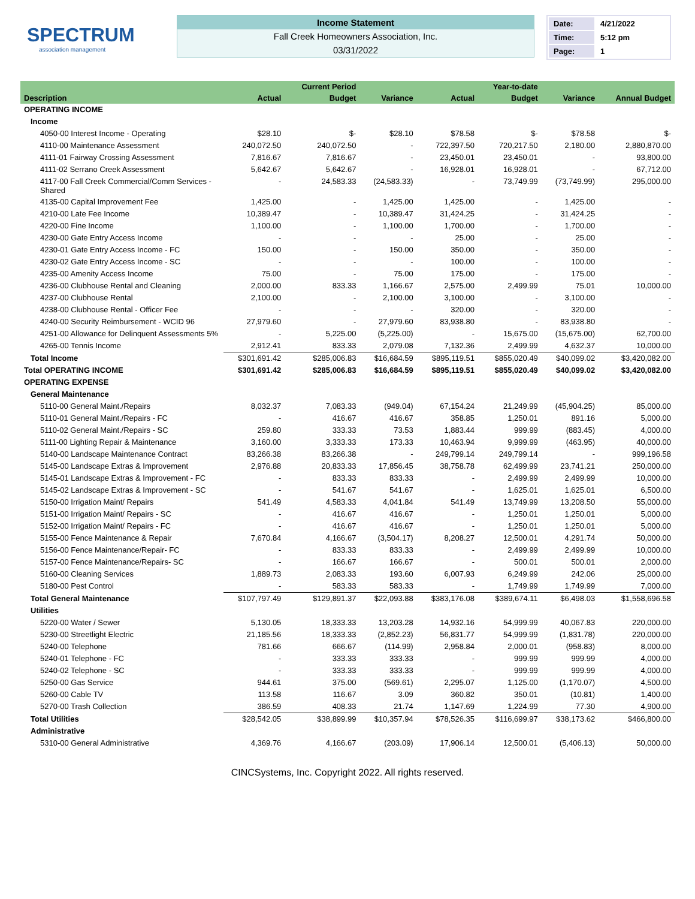SPECTRUM
association management
Income Statement
Fall Creek Homeowners Association, Inc.
03/31/2022
| Date: | 4/21/2022 |
| Time: | 5:12 pm |
| Page: | 1 |
| | | Current Period | | | Year-to-date | | |
| --- | --- | --- | --- | --- | --- | --- | --- |
| Description | Actual | Budget | Variance | Actual | Budget | Variance | Annual Budget |
| OPERATING INCOME | | | | | | | |
| Income | | | | | | | |
| 4050-00 Interest Income - Operating | $28.10 | $- | $28.10 | $78.58 | $- | $78.58 | $- |
| 4110-00 Maintenance Assessment | 240,072.50 | 240,072.50 | - | 722,397.50 | 720,217.50 | 2,180.00 | 2,880,870.00 |
| 4111-01 Fairway Crossing Assessment | 7,816.67 | 7,816.67 | - | 23,450.01 | 23,450.01 | - | 93,800.00 |
| 4111-02 Serrano Creek Assessment | 5,642.67 | 5,642.67 | - | 16,928.01 | 16,928.01 | - | 67,712.00 |
| 4117-00 Fall Creek Commercial/Comm Services - Shared | - | 24,583.33 | (24,583.33) | - | 73,749.99 | (73,749.99) | 295,000.00 |
| 4135-00 Capital Improvement Fee | 1,425.00 | - | 1,425.00 | 1,425.00 | - | 1,425.00 | - |
| 4210-00 Late Fee Income | 10,389.47 | - | 10,389.47 | 31,424.25 | - | 31,424.25 | - |
| 4220-00 Fine Income | 1,100.00 | - | 1,100.00 | 1,700.00 | - | 1,700.00 | - |
| 4230-00 Gate Entry Access Income | - | - | - | 25.00 | - | 25.00 | - |
| 4230-01 Gate Entry Access Income - FC | 150.00 | - | 150.00 | 350.00 | - | 350.00 | - |
| 4230-02 Gate Entry Access Income - SC | - | - | - | 100.00 | - | 100.00 | - |
| 4235-00 Amenity Access Income | 75.00 | - | 75.00 | 175.00 | - | 175.00 | - |
| 4236-00 Clubhouse Rental and Cleaning | 2,000.00 | 833.33 | 1,166.67 | 2,575.00 | 2,499.99 | 75.01 | 10,000.00 |
| 4237-00 Clubhouse Rental | 2,100.00 | - | 2,100.00 | 3,100.00 | - | 3,100.00 | - |
| 4238-00 Clubhouse Rental - Officer Fee | - | - | - | 320.00 | - | 320.00 | - |
| 4240-00 Security Reimbursement - WCID 96 | 27,979.60 | - | 27,979.60 | 83,938.80 | - | 83,938.80 | - |
| 4251-00 Allowance for Delinquent Assessments 5% | - | 5,225.00 | (5,225.00) | - | 15,675.00 | (15,675.00) | 62,700.00 |
| 4265-00 Tennis Income | 2,912.41 | 833.33 | 2,079.08 | 7,132.36 | 2,499.99 | 4,632.37 | 10,000.00 |
| Total Income | $301,691.42 | $285,006.83 | $16,684.59 | $895,119.51 | $855,020.49 | $40,099.02 | $3,420,082.00 |
| Total OPERATING INCOME | $301,691.42 | $285,006.83 | $16,684.59 | $895,119.51 | $855,020.49 | $40,099.02 | $3,420,082.00 |
| OPERATING EXPENSE | | | | | | | |
| General Maintenance | | | | | | | |
| 5110-00 General Maint./Repairs | 8,032.37 | 7,083.33 | (949.04) | 67,154.24 | 21,249.99 | (45,904.25) | 85,000.00 |
| 5110-01 General Maint./Repairs - FC | - | 416.67 | 416.67 | 358.85 | 1,250.01 | 891.16 | 5,000.00 |
| 5110-02 General Maint./Repairs - SC | 259.80 | 333.33 | 73.53 | 1,883.44 | 999.99 | (883.45) | 4,000.00 |
| 5111-00 Lighting Repair & Maintenance | 3,160.00 | 3,333.33 | 173.33 | 10,463.94 | 9,999.99 | (463.95) | 40,000.00 |
| 5140-00 Landscape Maintenance Contract | 83,266.38 | 83,266.38 | - | 249,799.14 | 249,799.14 | - | 999,196.58 |
| 5145-00 Landscape Extras & Improvement | 2,976.88 | 20,833.33 | 17,856.45 | 38,758.78 | 62,499.99 | 23,741.21 | 250,000.00 |
| 5145-01 Landscape Extras & Improvement - FC | - | 833.33 | 833.33 | - | 2,499.99 | 2,499.99 | 10,000.00 |
| 5145-02 Landscape Extras & Improvement - SC | - | 541.67 | 541.67 | - | 1,625.01 | 1,625.01 | 6,500.00 |
| 5150-00 Irrigation Maint/ Repairs | 541.49 | 4,583.33 | 4,041.84 | 541.49 | 13,749.99 | 13,208.50 | 55,000.00 |
| 5151-00 Irrigation Maint/ Repairs - SC | - | 416.67 | 416.67 | - | 1,250.01 | 1,250.01 | 5,000.00 |
| 5152-00 Irrigation Maint/ Repairs - FC | - | 416.67 | 416.67 | - | 1,250.01 | 1,250.01 | 5,000.00 |
| 5155-00 Fence Maintenance & Repair | 7,670.84 | 4,166.67 | (3,504.17) | 8,208.27 | 12,500.01 | 4,291.74 | 50,000.00 |
| 5156-00 Fence Maintenance/Repair- FC | - | 833.33 | 833.33 | - | 2,499.99 | 2,499.99 | 10,000.00 |
| 5157-00 Fence Maintenance/Repairs- SC | - | 166.67 | 166.67 | - | 500.01 | 500.01 | 2,000.00 |
| 5160-00 Cleaning Services | 1,889.73 | 2,083.33 | 193.60 | 6,007.93 | 6,249.99 | 242.06 | 25,000.00 |
| 5180-00 Pest Control | - | 583.33 | 583.33 | - | 1,749.99 | 1,749.99 | 7,000.00 |
| Total General Maintenance | $107,797.49 | $129,891.37 | $22,093.88 | $383,176.08 | $389,674.11 | $6,498.03 | $1,558,696.58 |
| Utilities | | | | | | | |
| 5220-00 Water / Sewer | 5,130.05 | 18,333.33 | 13,203.28 | 14,932.16 | 54,999.99 | 40,067.83 | 220,000.00 |
| 5230-00 Streetlight Electric | 21,185.56 | 18,333.33 | (2,852.23) | 56,831.77 | 54,999.99 | (1,831.78) | 220,000.00 |
| 5240-00 Telephone | 781.66 | 666.67 | (114.99) | 2,958.84 | 2,000.01 | (958.83) | 8,000.00 |
| 5240-01 Telephone - FC | - | 333.33 | 333.33 | - | 999.99 | 999.99 | 4,000.00 |
| 5240-02 Telephone - SC | - | 333.33 | 333.33 | - | 999.99 | 999.99 | 4,000.00 |
| 5250-00 Gas Service | 944.61 | 375.00 | (569.61) | 2,295.07 | 1,125.00 | (1,170.07) | 4,500.00 |
| 5260-00 Cable TV | 113.58 | 116.67 | 3.09 | 360.82 | 350.01 | (10.81) | 1,400.00 |
| 5270-00 Trash Collection | 386.59 | 408.33 | 21.74 | 1,147.69 | 1,224.99 | 77.30 | 4,900.00 |
| Total Utilities | $28,542.05 | $38,899.99 | $10,357.94 | $78,526.35 | $116,699.97 | $38,173.62 | $466,800.00 |
| Administrative | | | | | | | |
| 5310-00 General Administrative | 4,369.76 | 4,166.67 | (203.09) | 17,906.14 | 12,500.01 | (5,406.13) | 50,000.00 |
CINCSystems, Inc. Copyright 2022. All rights reserved.